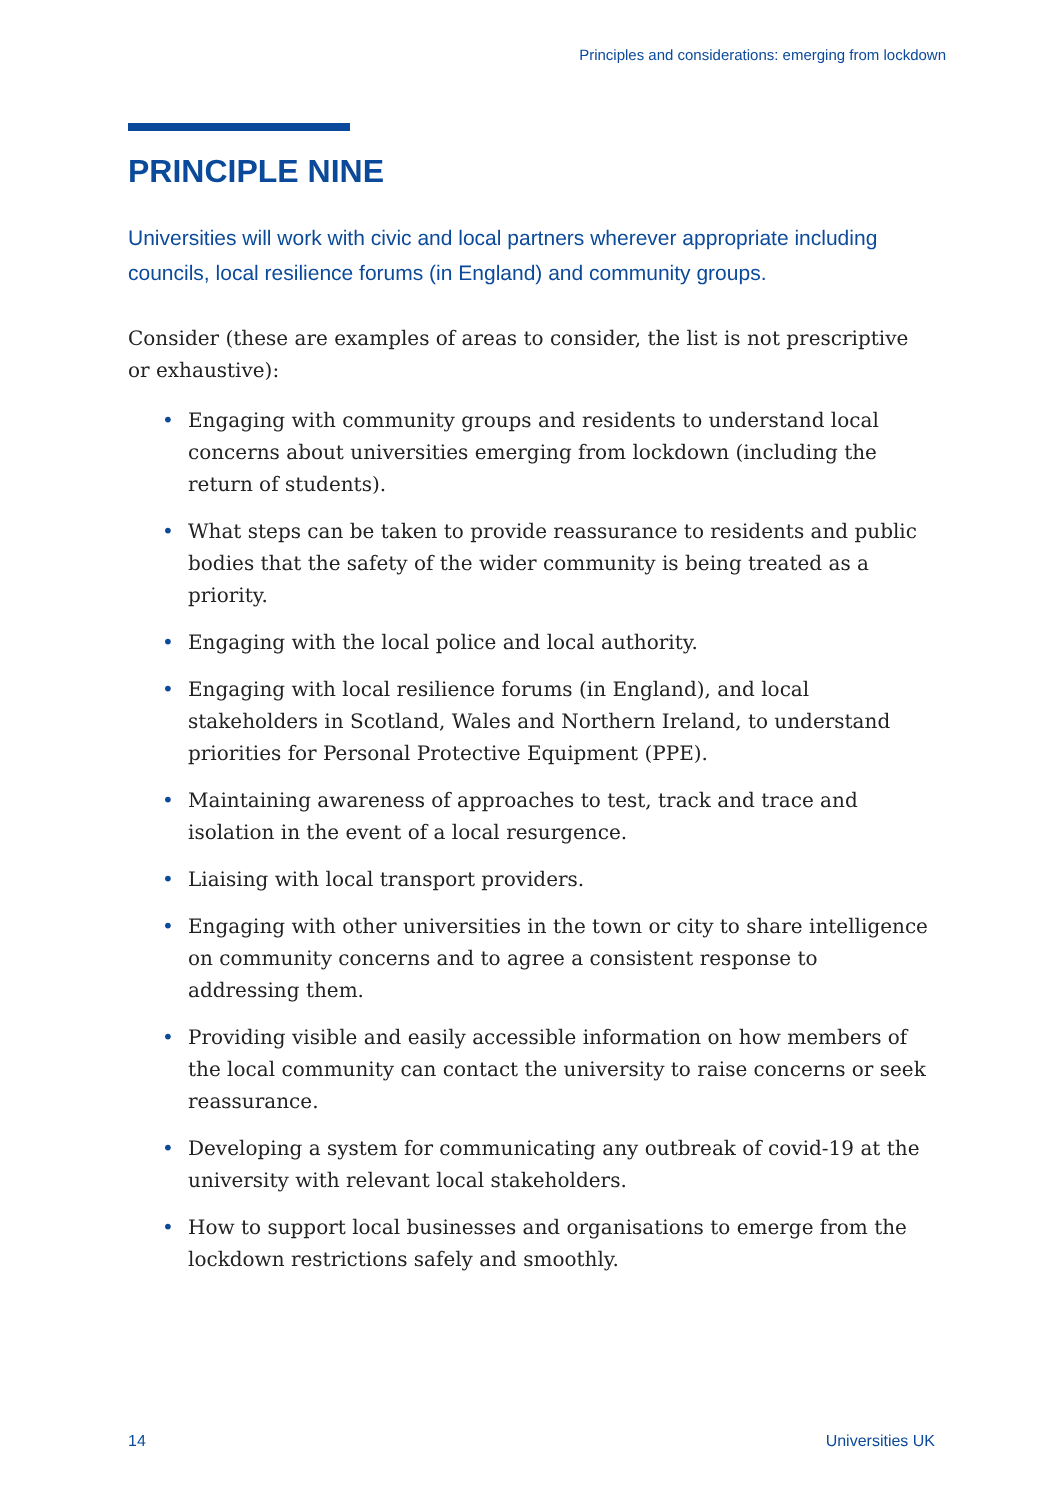Principles and considerations: emerging from lockdown
PRINCIPLE NINE
Universities will work with civic and local partners wherever appropriate including councils, local resilience forums (in England) and community groups.
Consider (these are examples of areas to consider, the list is not prescriptive or exhaustive):
• Engaging with community groups and residents to understand local concerns about universities emerging from lockdown (including the return of students).
• What steps can be taken to provide reassurance to residents and public bodies that the safety of the wider community is being treated as a priority.
• Engaging with the local police and local authority.
• Engaging with local resilience forums (in England), and local stakeholders in Scotland, Wales and Northern Ireland, to understand priorities for Personal Protective Equipment (PPE).
• Maintaining awareness of approaches to test, track and trace and isolation in the event of a local resurgence.
• Liaising with local transport providers.
• Engaging with other universities in the town or city to share intelligence on community concerns and to agree a consistent response to addressing them.
• Providing visible and easily accessible information on how members of the local community can contact the university to raise concerns or seek reassurance.
• Developing a system for communicating any outbreak of covid-19 at the university with relevant local stakeholders.
• How to support local businesses and organisations to emerge from the lockdown restrictions safely and smoothly.
14 Universities UK